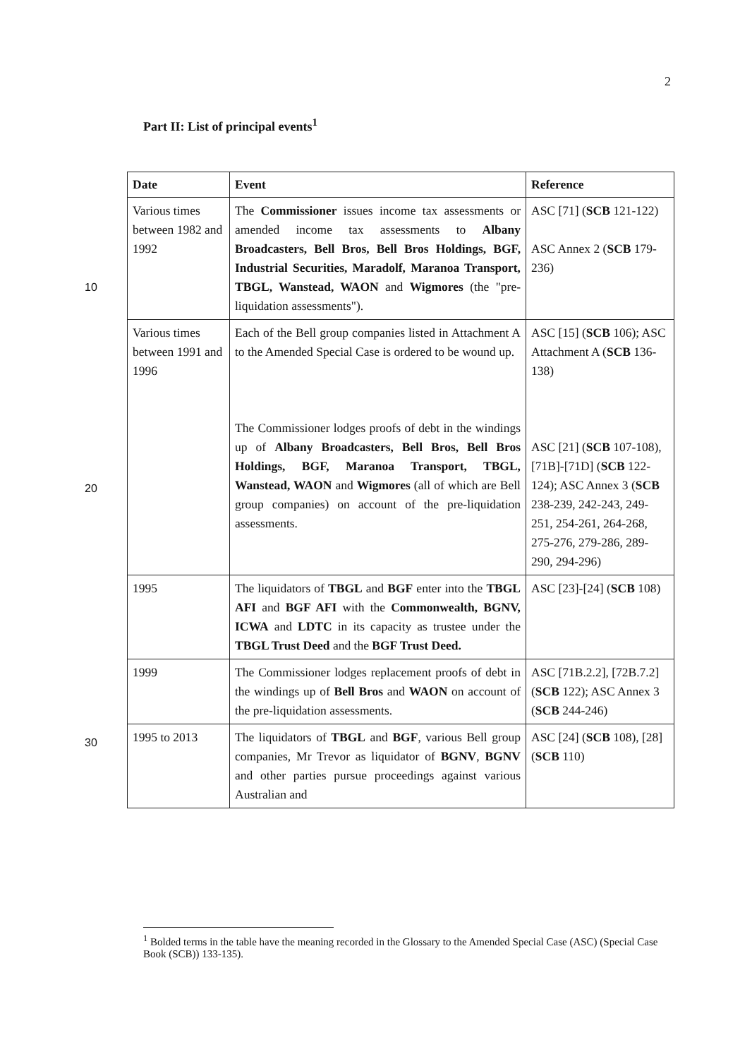2
Part II: List of principal events<sup>1</sup>
10
20
30
| Date | Event | Reference |
| --- | --- | --- |
| Various times between 1982 and 1992 | The Commissioner issues income tax assessments or amended income tax assessments to Albany Broadcasters, Bell Bros, Bell Bros Holdings, BGF, Industrial Securities, Maradolf, Maranoa Transport, TBGL, Wanstead, WAON and Wigmores (the "pre-liquidation assessments"). | ASC [71] ( SCB 121-122) ASC Annex 2 ( SCB 179-236) |
| Various times between 1991 and 1996 | Each of the Bell group companies listed in Attachment A to the Amended Special Case is ordered to be wound up. The Commissioner lodges proofs of debt in the windings up of Albany Broadcasters, Bell Bros, Bell Bros Holdings, BGF, Maranoa Transport, TBGL, Wanstead, WAON and Wigmores (all of which are Bell group companies) on account of the pre-liquidation assessments. | ASC [15] ( SCB 106); ASC Attachment A ( SCB 136-138) ASC [21] ( SCB 107-108), [71B]-[71D] ( SCB 122-124); ASC Annex 3 ( SCB 238-239, 242-243, 249-251, 254-261, 264-268, 275-276, 279-286, 289-290, 294-296) |
| 1995 | The liquidators of TBGL and BGF enter into the TBGL AFI and BGF AFI with the Commonwealth, BGNV, ICWA and LDTC in its capacity as trustee under the TBGL Trust Deed and the BGF Trust Deed. | ASC [23]-[24] ( SCB 108) |
| 1999 | The Commissioner lodges replacement proofs of debt in the windings up of Bell Bros and WAON on account of the pre-liquidation assessments. | ASC [71B.2.2], [72B.7.2] ( SCB 122); ASC Annex 3 ( SCB 244-246) |
| 1995 to 2013 | The liquidators of TBGL and BGF , various Bell group companies, Mr Trevor as liquidator of BGNV , BGNV and other parties pursue proceedings against various Australian and | ASC [24] ( SCB 108), [28] ( SCB 110) |
<sup>1</sup> Bolded terms in the table have the meaning recorded in the Glossary to the Amended Special Case (ASC) (Special Case Book (SCB)) 133-135).